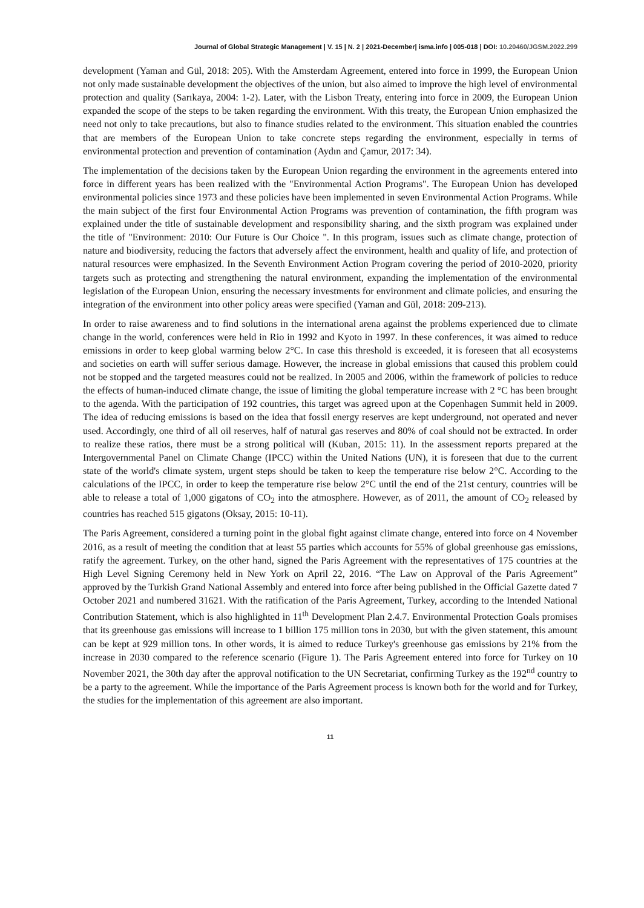Journal of Global Strategic Management | V. 15 | N. 2 | 2021-December| isma.info | 005-018 | DOI: 10.20460/JGSM.2022.299
development (Yaman and Gül, 2018: 205). With the Amsterdam Agreement, entered into force in 1999, the European Union not only made sustainable development the objectives of the union, but also aimed to improve the high level of environmental protection and quality (Sarıkaya, 2004: 1-2). Later, with the Lisbon Treaty, entering into force in 2009, the European Union expanded the scope of the steps to be taken regarding the environment. With this treaty, the European Union emphasized the need not only to take precautions, but also to finance studies related to the environment. This situation enabled the countries that are members of the European Union to take concrete steps regarding the environment, especially in terms of environmental protection and prevention of contamination (Aydın and Çamur, 2017: 34).
The implementation of the decisions taken by the European Union regarding the environment in the agreements entered into force in different years has been realized with the "Environmental Action Programs". The European Union has developed environmental policies since 1973 and these policies have been implemented in seven Environmental Action Programs. While the main subject of the first four Environmental Action Programs was prevention of contamination, the fifth program was explained under the title of sustainable development and responsibility sharing, and the sixth program was explained under the title of "Environment: 2010: Our Future is Our Choice ". In this program, issues such as climate change, protection of nature and biodiversity, reducing the factors that adversely affect the environment, health and quality of life, and protection of natural resources were emphasized. In the Seventh Environment Action Program covering the period of 2010-2020, priority targets such as protecting and strengthening the natural environment, expanding the implementation of the environmental legislation of the European Union, ensuring the necessary investments for environment and climate policies, and ensuring the integration of the environment into other policy areas were specified (Yaman and Gül, 2018: 209-213).
In order to raise awareness and to find solutions in the international arena against the problems experienced due to climate change in the world, conferences were held in Rio in 1992 and Kyoto in 1997. In these conferences, it was aimed to reduce emissions in order to keep global warming below 2°C. In case this threshold is exceeded, it is foreseen that all ecosystems and societies on earth will suffer serious damage. However, the increase in global emissions that caused this problem could not be stopped and the targeted measures could not be realized. In 2005 and 2006, within the framework of policies to reduce the effects of human-induced climate change, the issue of limiting the global temperature increase with 2 °C has been brought to the agenda. With the participation of 192 countries, this target was agreed upon at the Copenhagen Summit held in 2009. The idea of reducing emissions is based on the idea that fossil energy reserves are kept underground, not operated and never used. Accordingly, one third of all oil reserves, half of natural gas reserves and 80% of coal should not be extracted. In order to realize these ratios, there must be a strong political will (Kuban, 2015: 11). In the assessment reports prepared at the Intergovernmental Panel on Climate Change (IPCC) within the United Nations (UN), it is foreseen that due to the current state of the world's climate system, urgent steps should be taken to keep the temperature rise below 2°C. According to the calculations of the IPCC, in order to keep the temperature rise below 2°C until the end of the 21st century, countries will be able to release a total of 1,000 gigatons of CO<sub>2</sub> into the atmosphere. However, as of 2011, the amount of CO<sub>2</sub> released by countries has reached 515 gigatons (Oksay, 2015: 10-11).
The Paris Agreement, considered a turning point in the global fight against climate change, entered into force on 4 November 2016, as a result of meeting the condition that at least 55 parties which accounts for 55% of global greenhouse gas emissions, ratify the agreement. Turkey, on the other hand, signed the Paris Agreement with the representatives of 175 countries at the High Level Signing Ceremony held in New York on April 22, 2016. “The Law on Approval of the Paris Agreement” approved by the Turkish Grand National Assembly and entered into force after being published in the Official Gazette dated 7 October 2021 and numbered 31621. With the ratification of the Paris Agreement, Turkey, according to the Intended National Contribution Statement, which is also highlighted in 11<sup>th</sup> Development Plan 2.4.7. Environmental Protection Goals promises that its greenhouse gas emissions will increase to 1 billion 175 million tons in 2030, but with the given statement, this amount can be kept at 929 million tons. In other words, it is aimed to reduce Turkey's greenhouse gas emissions by 21% from the increase in 2030 compared to the reference scenario (Figure 1). The Paris Agreement entered into force for Turkey on 10 November 2021, the 30th day after the approval notification to the UN Secretariat, confirming Turkey as the 192<sup>nd</sup> country to be a party to the agreement. While the importance of the Paris Agreement process is known both for the world and for Turkey, the studies for the implementation of this agreement are also important.
11